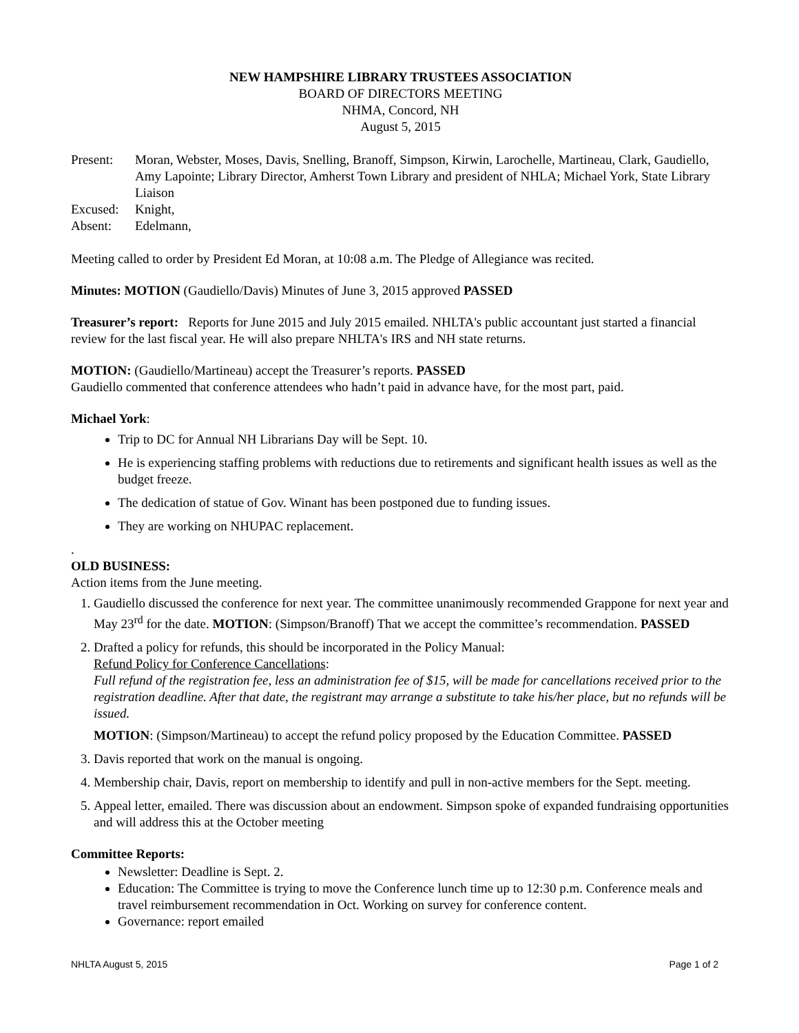NEW HAMPSHIRE LIBRARY TRUSTEES ASSOCIATION
BOARD OF DIRECTORS MEETING
NHMA, Concord, NH
August 5, 2015
Present: Moran, Webster, Moses, Davis, Snelling, Branoff, Simpson, Kirwin, Larochelle, Martineau, Clark, Gaudiello, Amy Lapointe; Library Director, Amherst Town Library and president of NHLA; Michael York, State Library Liaison
Excused: Knight,
Absent: Edelmann,
Meeting called to order by President Ed Moran, at 10:08 a.m. The Pledge of Allegiance was recited.
Minutes: MOTION (Gaudiello/Davis) Minutes of June 3, 2015 approved PASSED
Treasurer’s report: Reports for June 2015 and July 2015 emailed. NHLTA's public accountant just started a financial review for the last fiscal year. He will also prepare NHLTA's IRS and NH state returns.
MOTION: (Gaudiello/Martineau) accept the Treasurer’s reports. PASSED
Gaudiello commented that conference attendees who hadn’t paid in advance have, for the most part, paid.
Michael York:
Trip to DC for Annual NH Librarians Day will be Sept. 10.
He is experiencing staffing problems with reductions due to retirements and significant health issues as well as the budget freeze.
The dedication of statue of Gov. Winant has been postponed due to funding issues.
They are working on NHUPAC replacement.
.
OLD BUSINESS:
Action items from the June meeting.
1. Gaudiello discussed the conference for next year. The committee unanimously recommended Grappone for next year and May 23<sup>rd</sup> for the date. MOTION: (Simpson/Branoff) That we accept the committee’s recommendation. PASSED
2. Drafted a policy for refunds, this should be incorporated in the Policy Manual:
Refund Policy for Conference Cancellations:
Full refund of the registration fee, less an administration fee of $15, will be made for cancellations received prior to the registration deadline. After that date, the registrant may arrange a substitute to take his/her place, but no refunds will be issued.
MOTION: (Simpson/Martineau) to accept the refund policy proposed by the Education Committee. PASSED
3. Davis reported that work on the manual is ongoing.
4. Membership chair, Davis, report on membership to identify and pull in non-active members for the Sept. meeting.
5. Appeal letter, emailed. There was discussion about an endowment. Simpson spoke of expanded fundraising opportunities and will address this at the October meeting
Committee Reports:
Newsletter: Deadline is Sept. 2.
Education: The Committee is trying to move the Conference lunch time up to 12:30 p.m. Conference meals and travel reimbursement recommendation in Oct. Working on survey for conference content.
Governance: report emailed
NHLTA August 5, 2015 Page 1 of 2